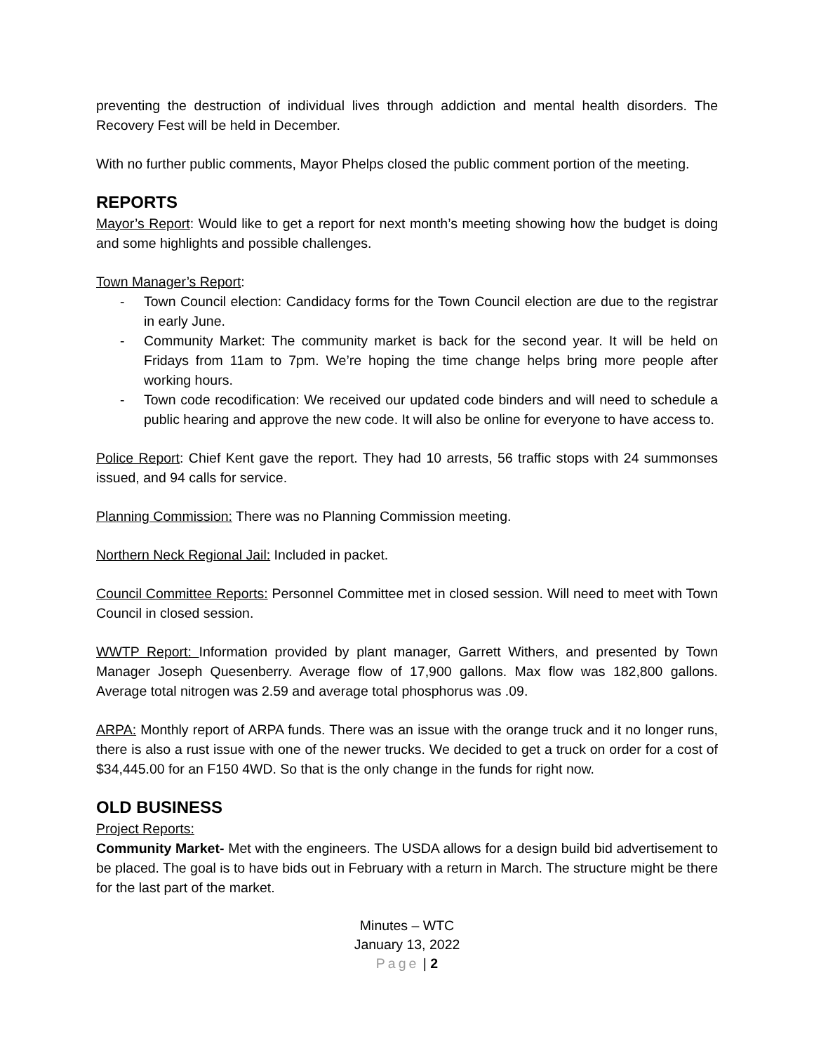preventing the destruction of individual lives through addiction and mental health disorders. The Recovery Fest will be held in December.
With no further public comments, Mayor Phelps closed the public comment portion of the meeting.
REPORTS
Mayor’s Report: Would like to get a report for next month’s meeting showing how the budget is doing and some highlights and possible challenges.
Town Manager’s Report:
- Town Council election: Candidacy forms for the Town Council election are due to the registrar in early June.
- Community Market: The community market is back for the second year. It will be held on Fridays from 11am to 7pm. We’re hoping the time change helps bring more people after working hours.
- Town code recodification: We received our updated code binders and will need to schedule a public hearing and approve the new code. It will also be online for everyone to have access to.
Police Report: Chief Kent gave the report. They had 10 arrests, 56 traffic stops with 24 summonses issued, and 94 calls for service.
Planning Commission: There was no Planning Commission meeting.
Northern Neck Regional Jail: Included in packet.
Council Committee Reports: Personnel Committee met in closed session. Will need to meet with Town Council in closed session.
WWTP Report: Information provided by plant manager, Garrett Withers, and presented by Town Manager Joseph Quesenberry. Average flow of 17,900 gallons. Max flow was 182,800 gallons. Average total nitrogen was 2.59 and average total phosphorus was .09.
ARPA: Monthly report of ARPA funds. There was an issue with the orange truck and it no longer runs, there is also a rust issue with one of the newer trucks. We decided to get a truck on order for a cost of $34,445.00 for an F150 4WD. So that is the only change in the funds for right now.
OLD BUSINESS
Project Reports:
Community Market- Met with the engineers. The USDA allows for a design build bid advertisement to be placed. The goal is to have bids out in February with a return in March. The structure might be there for the last part of the market.
Minutes – WTC
January 13, 2022
Page | 2